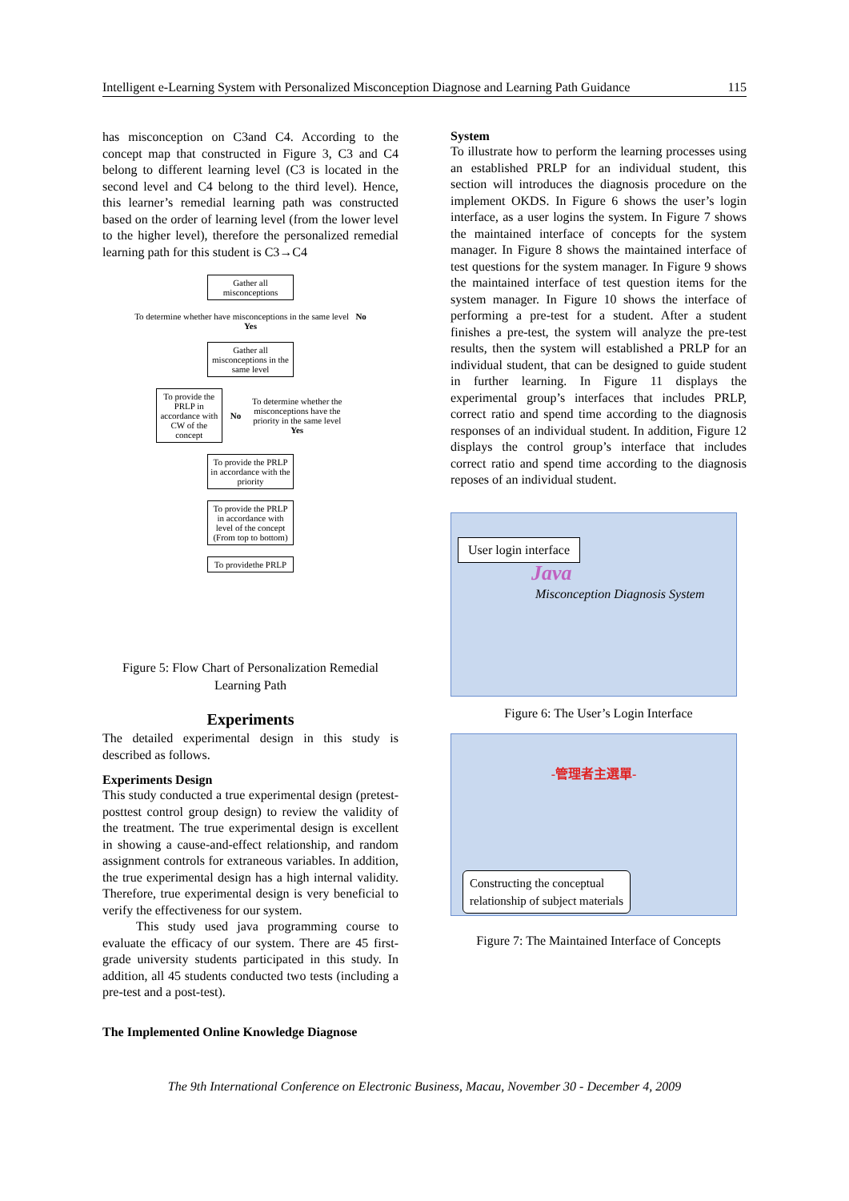Intelligent e-Learning System with Personalized Misconception Diagnose and Learning Path Guidance 115
has misconception on C3and C4. According to the concept map that constructed in Figure 3, C3 and C4 belong to different learning level (C3 is located in the second level and C4 belong to the third level). Hence, this learner’s remedial learning path was constructed based on the order of learning level (from the lower level to the higher level), therefore the personalized remedial learning path for this student is C3→C4
Gather all misconceptions
To determine whether have misconceptions in the same level No
Yes
Gather all misconceptions in the same level
To provide the PRLP in accordance with CW of the concept
No
To determine whether the misconceptions have the priority in the same level
Yes
To provide the PRLP in accordance with the priority
To provide the PRLP in accordance with level of the concept (From top to bottom)
To providethe PRLP
Figure 5: Flow Chart of Personalization Remedial Learning Path
Experiments
The detailed experimental design in this study is described as follows.
Experiments Design
This study conducted a true experimental design (pretest-posttest control group design) to review the validity of the treatment. The true experimental design is excellent in showing a cause-and-effect relationship, and random assignment controls for extraneous variables. In addition, the true experimental design has a high internal validity. Therefore, true experimental design is very beneficial to verify the effectiveness for our system.
This study used java programming course to evaluate the efficacy of our system. There are 45 first-grade university students participated in this study. In addition, all 45 students conducted two tests (including a pre-test and a post-test).
The Implemented Online Knowledge Diagnose
System
To illustrate how to perform the learning processes using an established PRLP for an individual student, this section will introduces the diagnosis procedure on the implement OKDS. In Figure 6 shows the user’s login interface, as a user logins the system. In Figure 7 shows the maintained interface of concepts for the system manager. In Figure 8 shows the maintained interface of test questions for the system manager. In Figure 9 shows the maintained interface of test question items for the system manager. In Figure 10 shows the interface of performing a pre-test for a student. After a student finishes a pre-test, the system will analyze the pre-test results, then the system will established a PRLP for an individual student, that can be designed to guide student in further learning. In Figure 11 displays the experimental group’s interfaces that includes PRLP, correct ratio and spend time according to the diagnosis responses of an individual student. In addition, Figure 12 displays the control group’s interface that includes correct ratio and spend time according to the diagnosis reposes of an individual student.
User login interface
Java
Misconception Diagnosis System
Figure 6: The User’s Login Interface
-管理者主選單-
Constructing the conceptual
relationship of subject materials
Figure 7: The Maintained Interface of Concepts
The 9th International Conference on Electronic Business, Macau, November 30 - December 4, 2009